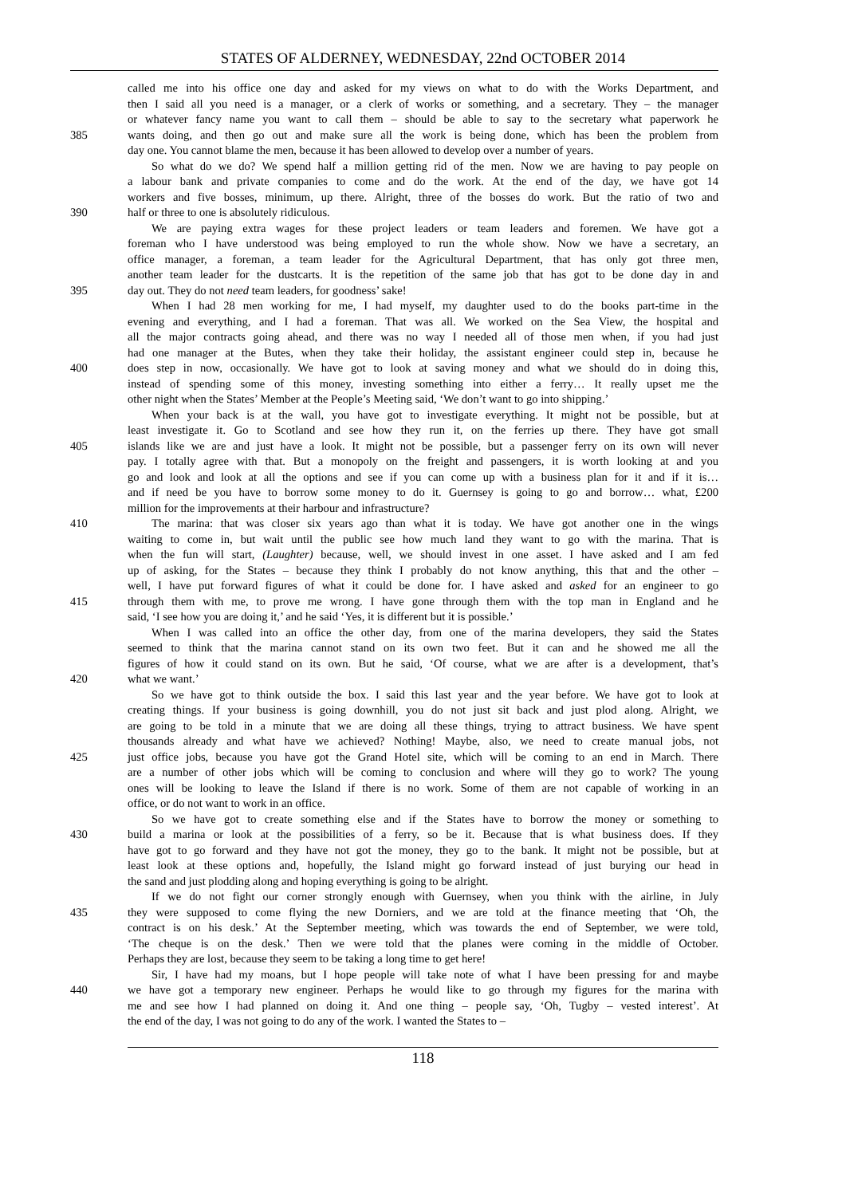STATES OF ALDERNEY, WEDNESDAY, 22nd OCTOBER 2014
called me into his office one day and asked for my views on what to do with the Works Department, and
then I said all you need is a manager, or a clerk of works or something, and a secretary. They – the manager
or whatever fancy name you want to call them – should be able to say to the secretary what paperwork he
385 wants doing, and then go out and make sure all the work is being done, which has been the problem from
day one. You cannot blame the men, because it has been allowed to develop over a number of years.
So what do we do? We spend half a million getting rid of the men. Now we are having to pay people on
a labour bank and private companies to come and do the work. At the end of the day, we have got 14
workers and five bosses, minimum, up there. Alright, three of the bosses do work. But the ratio of two and
390 half or three to one is absolutely ridiculous.
We are paying extra wages for these project leaders or team leaders and foremen. We have got a
foreman who I have understood was being employed to run the whole show. Now we have a secretary, an
office manager, a foreman, a team leader for the Agricultural Department, that has only got three men,
another team leader for the dustcarts. It is the repetition of the same job that has got to be done day in and
395 day out. They do not need team leaders, for goodness’ sake!
When I had 28 men working for me, I had myself, my daughter used to do the books part-time in the
evening and everything, and I had a foreman. That was all. We worked on the Sea View, the hospital and
all the major contracts going ahead, and there was no way I needed all of those men when, if you had just
had one manager at the Butes, when they take their holiday, the assistant engineer could step in, because he
400 does step in now, occasionally. We have got to look at saving money and what we should do in doing this,
instead of spending some of this money, investing something into either a ferry… It really upset me the
other night when the States’ Member at the People’s Meeting said, ‘We don’t want to go into shipping.’
When your back is at the wall, you have got to investigate everything. It might not be possible, but at
least investigate it. Go to Scotland and see how they run it, on the ferries up there. They have got small
405 islands like we are and just have a look. It might not be possible, but a passenger ferry on its own will never
pay. I totally agree with that. But a monopoly on the freight and passengers, it is worth looking at and you
go and look and look at all the options and see if you can come up with a business plan for it and if it is…
and if need be you have to borrow some money to do it. Guernsey is going to go and borrow… what, £200
million for the improvements at their harbour and infrastructure?
410 The marina: that was closer six years ago than what it is today. We have got another one in the wings
waiting to come in, but wait until the public see how much land they want to go with the marina. That is
when the fun will start, (Laughter) because, well, we should invest in one asset. I have asked and I am fed
up of asking, for the States – because they think I probably do not know anything, this that and the other –
well, I have put forward figures of what it could be done for. I have asked and asked for an engineer to go
415 through them with me, to prove me wrong. I have gone through them with the top man in England and he
said, ‘I see how you are doing it,’ and he said ‘Yes, it is different but it is possible.’
When I was called into an office the other day, from one of the marina developers, they said the States
seemed to think that the marina cannot stand on its own two feet. But it can and he showed me all the
figures of how it could stand on its own. But he said, ‘Of course, what we are after is a development, that’s
420 what we want.’
So we have got to think outside the box. I said this last year and the year before. We have got to look at
creating things. If your business is going downhill, you do not just sit back and just plod along. Alright, we
are going to be told in a minute that we are doing all these things, trying to attract business. We have spent
thousands already and what have we achieved? Nothing! Maybe, also, we need to create manual jobs, not
425 just office jobs, because you have got the Grand Hotel site, which will be coming to an end in March. There
are a number of other jobs which will be coming to conclusion and where will they go to work? The young
ones will be looking to leave the Island if there is no work. Some of them are not capable of working in an
office, or do not want to work in an office.
So we have got to create something else and if the States have to borrow the money or something to
430 build a marina or look at the possibilities of a ferry, so be it. Because that is what business does. If they
have got to go forward and they have not got the money, they go to the bank. It might not be possible, but at
least look at these options and, hopefully, the Island might go forward instead of just burying our head in
the sand and just plodding along and hoping everything is going to be alright.
If we do not fight our corner strongly enough with Guernsey, when you think with the airline, in July
435 they were supposed to come flying the new Dorniers, and we are told at the finance meeting that ‘Oh, the
contract is on his desk.’ At the September meeting, which was towards the end of September, we were told,
‘The cheque is on the desk.’ Then we were told that the planes were coming in the middle of October.
Perhaps they are lost, because they seem to be taking a long time to get here!
Sir, I have had my moans, but I hope people will take note of what I have been pressing for and maybe
440 we have got a temporary new engineer. Perhaps he would like to go through my figures for the marina with
me and see how I had planned on doing it. And one thing – people say, ‘Oh, Tugby – vested interest’. At
the end of the day, I was not going to do any of the work. I wanted the States to –
118